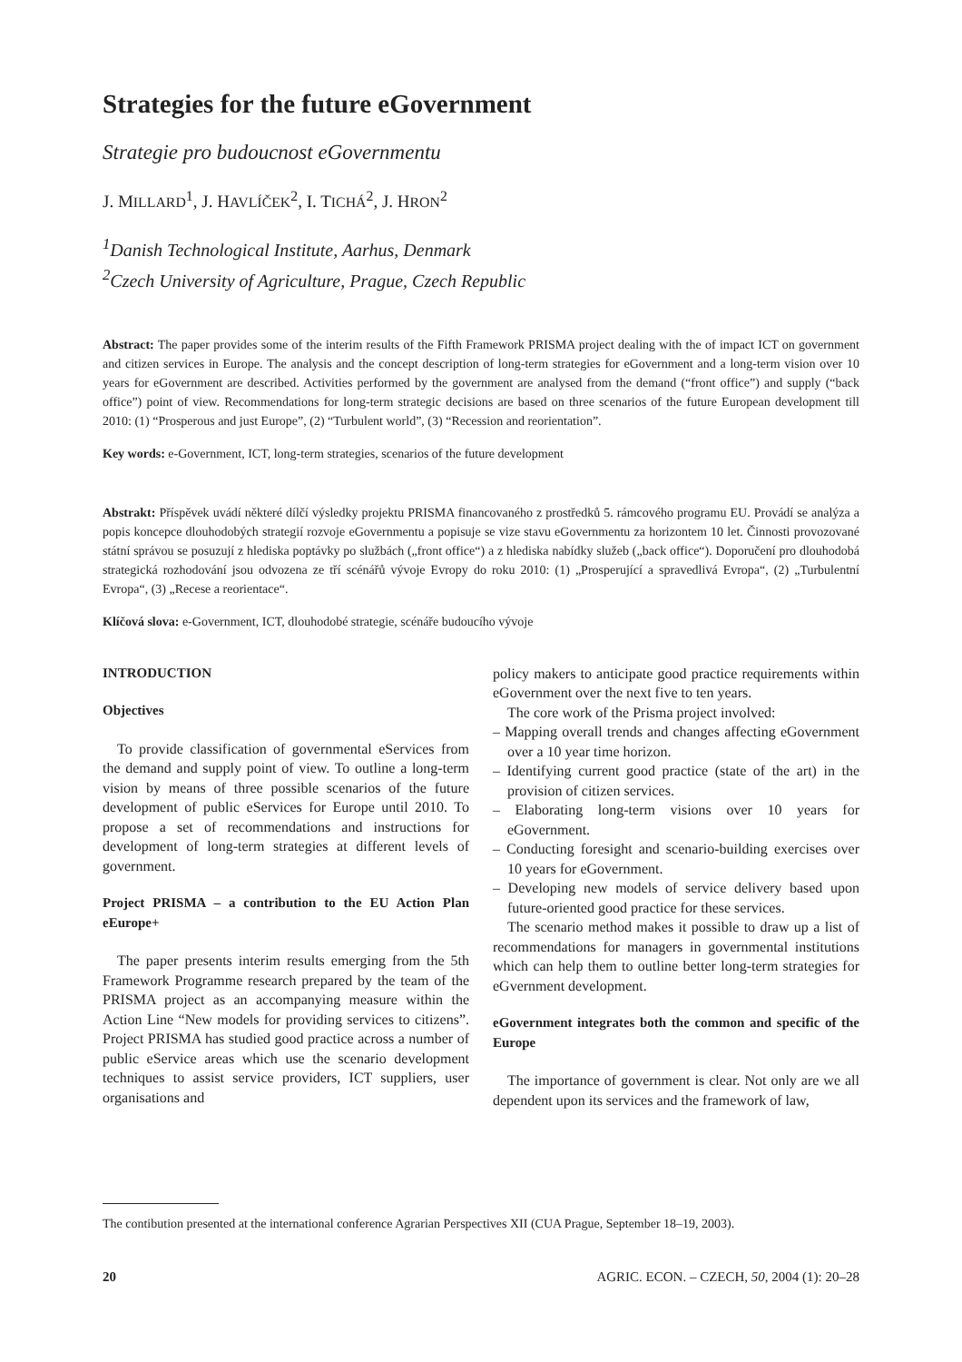Strategies for the future eGovernment
Strategie pro budoucnost eGovernmentu
J. MILLARD<sup>1</sup>, J. HAVLÍČEK<sup>2</sup>, I. TICHÁ<sup>2</sup>, J. HRON<sup>2</sup>
<sup>1</sup> Danish Technological Institute, Aarhus, Denmark
<sup>2</sup> Czech University of Agriculture, Prague, Czech Republic
Abstract: The paper provides some of the interim results of the Fifth Framework PRISMA project dealing with the of impact ICT on government and citizen services in Europe. The analysis and the concept description of long-term strategies for eGovernment and a long-term vision over 10 years for eGovernment are described. Activities performed by the government are analysed from the demand (“front office”) and supply (“back office”) point of view. Recommendations for long-term strategic decisions are based on three scenarios of the future European development till 2010: (1) “Prosperous and just Europe”, (2) “Turbulent world”, (3) “Recession and reorientation”.
Key words: e-Government, ICT, long-term strategies, scenarios of the future development
Abstrakt: Příspěvek uvádí některé dílčí výsledky projektu PRISMA financovaného z prostředků 5. rámcového programu EU. Provádí se analýza a popis koncepce dlouhodobých strategií rozvoje eGovernmentu a popisuje se vize stavu eGovernmentu za horizontem 10 let. Činnosti provozované státní správou se posuzují z hlediska poptávky po službách („front office“) a z hlediska nabídky služeb („back office“). Doporučení pro dlouhodobá strategická rozhodování jsou odvozena ze tří scénářů vývoje Evropy do roku 2010: (1) „Prosperující a spravedlivá Evropa“, (2) „Turbulentní Evropa“, (3) „Recese a reorientace“.
Klíčová slova: e-Government, ICT, dlouhodobé strategie, scénáře budoucího vývoje
INTRODUCTION
Objectives
To provide classification of governmental eServices from the demand and supply point of view. To outline a long-term vision by means of three possible scenarios of the future development of public eServices for Europe until 2010. To propose a set of recommendations and instructions for development of long-term strategies at different levels of government.
Project PRISMA – a contribution to the EU Action Plan eEurope+
The paper presents interim results emerging from the 5th Framework Programme research prepared by the team of the PRISMA project as an accompanying measure within the Action Line “New models for providing services to citizens”. Project PRISMA has studied good practice across a number of public eService areas which use the scenario development techniques to assist service providers, ICT suppliers, user organisations and
policy makers to anticipate good practice requirements within eGovernment over the next five to ten years.
The core work of the Prisma project involved:
– Mapping overall trends and changes affecting eGovernment over a 10 year time horizon.
– Identifying current good practice (state of the art) in the provision of citizen services.
– Elaborating long-term visions over 10 years for eGovernment.
– Conducting foresight and scenario-building exercises over 10 years for eGovernment.
– Developing new models of service delivery based upon future-oriented good practice for these services.
The scenario method makes it possible to draw up a list of recommendations for managers in governmental institutions which can help them to outline better long-term strategies for eGvernment development.
eGovernment integrates both the common and specific of the Europe
The importance of government is clear. Not only are we all dependent upon its services and the framework of law,
The contibution presented at the international conference Agrarian Perspectives XII (CUA Prague, September 18–19, 2003).
20 AGRIC. ECON. – CZECH, 50, 2004 (1): 20–28